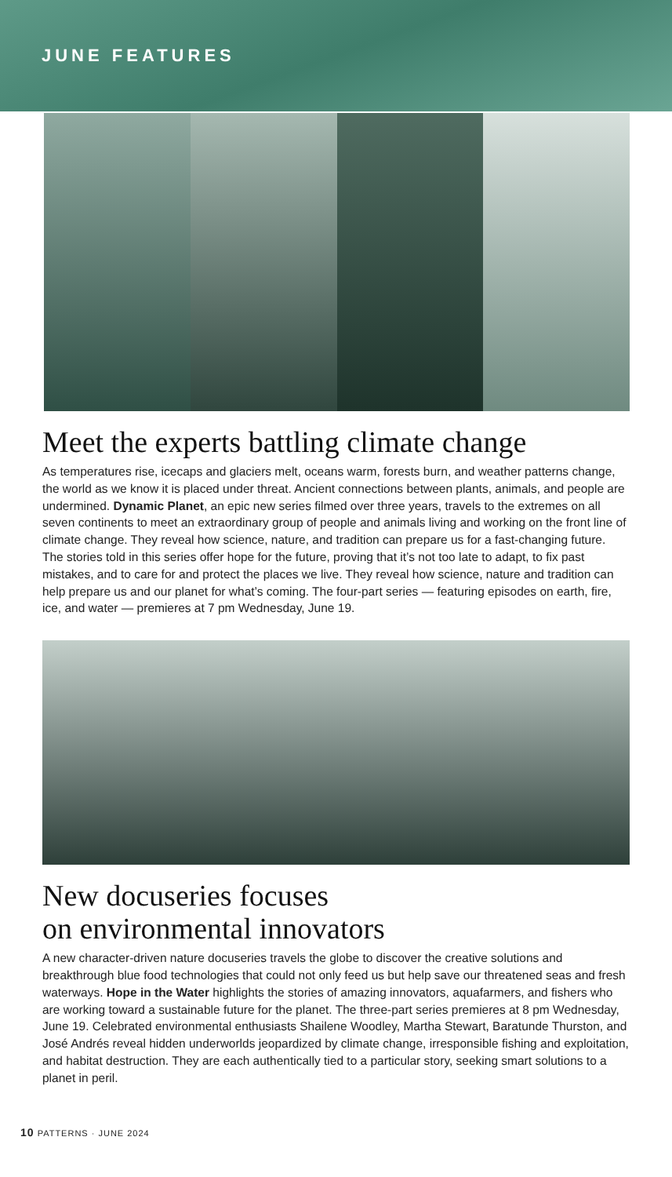JUNE FEATURES
Meet the experts battling climate change
As temperatures rise, icecaps and glaciers melt, oceans warm, forests burn, and weather patterns change, the world as we know it is placed under threat. Ancient connections between plants, animals, and people are undermined. Dynamic Planet, an epic new series filmed over three years, travels to the extremes on all seven continents to meet an extraordinary group of people and animals living and working on the front line of climate change. They reveal how science, nature, and tradition can prepare us for a fast-changing future. The stories told in this series offer hope for the future, proving that it’s not too late to adapt, to fix past mistakes, and to care for and protect the places we live. They reveal how science, nature and tradition can help prepare us and our planet for what’s coming. The four-part series — featuring episodes on earth, fire, ice, and water — premieres at 7 pm Wednesday, June 19.
New docuseries focuses
on environmental innovators
A new character-driven nature docuseries travels the globe to discover the creative solutions and breakthrough blue food technologies that could not only feed us but help save our threatened seas and fresh waterways. Hope in the Water highlights the stories of amazing innovators, aquafarmers, and fishers who are working toward a sustainable future for the planet. The three-part series premieres at 8 pm Wednesday, June 19. Celebrated environmental enthusiasts Shailene Woodley, Martha Stewart, Baratunde Thurston, and José Andrés reveal hidden underworlds jeopardized by climate change, irresponsible fishing and exploitation, and habitat destruction. They are each authentically tied to a particular story, seeking smart solutions to a planet in peril.
10 PATTERNS · JUNE 2024